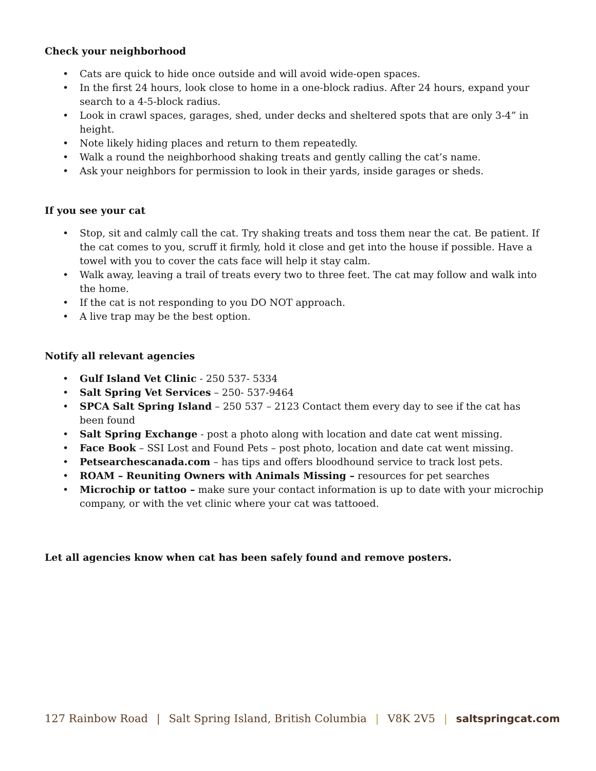Check your neighborhood
• Cats are quick to hide once outside and will avoid wide-open spaces.
• In the first 24 hours, look close to home in a one-block radius. After 24 hours, expand your search to a 4-5-block radius.
• Look in crawl spaces, garages, shed, under decks and sheltered spots that are only 3-4” in height.
• Note likely hiding places and return to them repeatedly.
• Walk a round the neighborhood shaking treats and gently calling the cat’s name.
• Ask your neighbors for permission to look in their yards, inside garages or sheds.
If you see your cat
• Stop, sit and calmly call the cat. Try shaking treats and toss them near the cat. Be patient. If the cat comes to you, scruff it firmly, hold it close and get into the house if possible. Have a towel with you to cover the cats face will help it stay calm.
• Walk away, leaving a trail of treats every two to three feet. The cat may follow and walk into the home.
• If the cat is not responding to you DO NOT approach.
• A live trap may be the best option.
Notify all relevant agencies
• Gulf Island Vet Clinic - 250 537- 5334
• Salt Spring Vet Services – 250- 537-9464
• SPCA Salt Spring Island – 250 537 – 2123 Contact them every day to see if the cat has been found
• Salt Spring Exchange - post a photo along with location and date cat went missing.
• Face Book – SSI Lost and Found Pets – post photo, location and date cat went missing.
• Petsearchescanada.com – has tips and offers bloodhound service to track lost pets.
• ROAM – Reuniting Owners with Animals Missing – resources for pet searches
• Microchip or tattoo – make sure your contact information is up to date with your microchip company, or with the vet clinic where your cat was tattooed.
Let all agencies know when cat has been safely found and remove posters.
127 Rainbow Road | Salt Spring Island, British Columbia | V8K 2V5 | saltspringcat.com